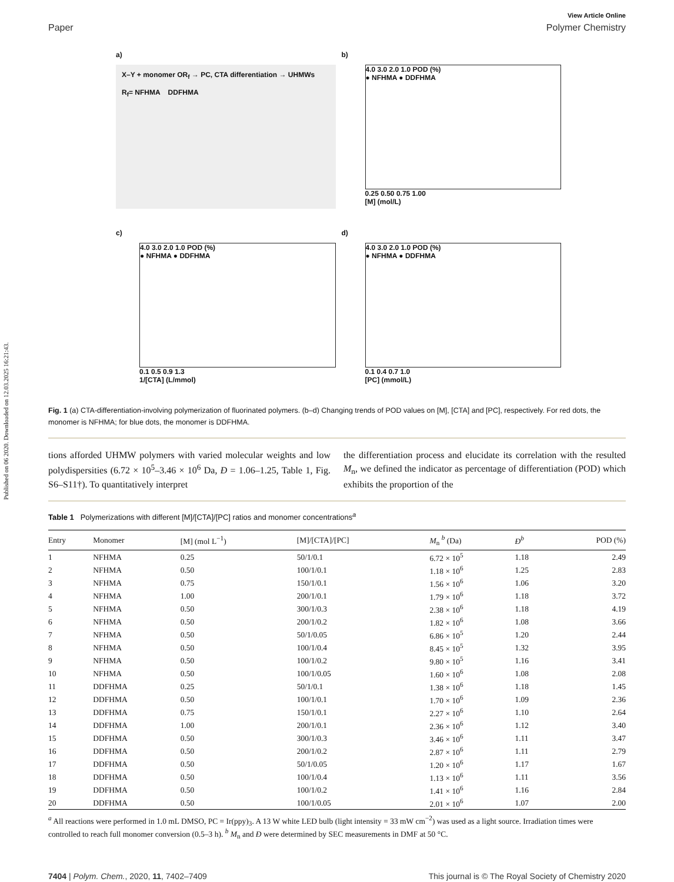Published on 06 2020. Downloaded on 12.03.2025 16:21:43.
View Article Online
Paper Polymer Chemistry
a)
X–Y + monomer OR<sub>f</sub> → PC, CTA differentiation → UHMWs
R<sub>f</sub>= NFHMA DDFHMA
b)
4.0 3.0 2.0 1.0 POD (%)
● NFHMA ● DDFHMA
0.25 0.50 0.75 1.00
[M] (mol/L)
c)
4.0 3.0 2.0 1.0 POD (%)
● NFHMA ● DDFHMA
0.1 0.5 0.9 1.3
1/[CTA] (L/mmol)
d)
4.0 3.0 2.0 1.0 POD (%)
● NFHMA ● DDFHMA
0.1 0.4 0.7 1.0
[PC] (mmol/L)
Fig. 1 (a) CTA-differentiation-involving polymerization of fluorinated polymers. (b–d) Changing trends of POD values on [M], [CTA] and [PC], respectively. For red dots, the monomer is NFHMA; for blue dots, the monomer is DDFHMA.
tions afforded UHMW polymers with varied molecular weights and low polydispersities (6.72 × 10<sup>5</sup>–3.46 × 10<sup>6</sup> Da, Đ = 1.06–1.25, Table 1, Fig. S6–S11†). To quantitatively interpret
the differentiation process and elucidate its correlation with the resulted M<sub>n</sub>, we defined the indicator as percentage of differentiation (POD) which exhibits the proportion of the
Table 1 Polymerizations with different [M]/[CTA]/[PC] ratios and monomer concentrations<sup>a</sup>
| Entry | Monomer | [M] (mol L<sup>−1</sup>) | [M]/[CTA]/[PC] | M<sub>n</sub> <sup>b</sup> (Da) | Đ<sup>b</sup> | POD (%) |
| --- | --- | --- | --- | --- | --- | --- |
| 1 | NFHMA | 0.25 | 50/1/0.1 | 6.72 × 10<sup>5</sup> | 1.18 | 2.49 |
| 2 | NFHMA | 0.50 | 100/1/0.1 | 1.18 × 10<sup>6</sup> | 1.25 | 2.83 |
| 3 | NFHMA | 0.75 | 150/1/0.1 | 1.56 × 10<sup>6</sup> | 1.06 | 3.20 |
| 4 | NFHMA | 1.00 | 200/1/0.1 | 1.79 × 10<sup>6</sup> | 1.18 | 3.72 |
| 5 | NFHMA | 0.50 | 300/1/0.3 | 2.38 × 10<sup>6</sup> | 1.18 | 4.19 |
| 6 | NFHMA | 0.50 | 200/1/0.2 | 1.82 × 10<sup>6</sup> | 1.08 | 3.66 |
| 7 | NFHMA | 0.50 | 50/1/0.05 | 6.86 × 10<sup>5</sup> | 1.20 | 2.44 |
| 8 | NFHMA | 0.50 | 100/1/0.4 | 8.45 × 10<sup>5</sup> | 1.32 | 3.95 |
| 9 | NFHMA | 0.50 | 100/1/0.2 | 9.80 × 10<sup>5</sup> | 1.16 | 3.41 |
| 10 | NFHMA | 0.50 | 100/1/0.05 | 1.60 × 10<sup>6</sup> | 1.08 | 2.08 |
| 11 | DDFHMA | 0.25 | 50/1/0.1 | 1.38 × 10<sup>6</sup> | 1.18 | 1.45 |
| 12 | DDFHMA | 0.50 | 100/1/0.1 | 1.70 × 10<sup>6</sup> | 1.09 | 2.36 |
| 13 | DDFHMA | 0.75 | 150/1/0.1 | 2.27 × 10<sup>6</sup> | 1.10 | 2.64 |
| 14 | DDFHMA | 1.00 | 200/1/0.1 | 2.36 × 10<sup>6</sup> | 1.12 | 3.40 |
| 15 | DDFHMA | 0.50 | 300/1/0.3 | 3.46 × 10<sup>6</sup> | 1.11 | 3.47 |
| 16 | DDFHMA | 0.50 | 200/1/0.2 | 2.87 × 10<sup>6</sup> | 1.11 | 2.79 |
| 17 | DDFHMA | 0.50 | 50/1/0.05 | 1.20 × 10<sup>6</sup> | 1.17 | 1.67 |
| 18 | DDFHMA | 0.50 | 100/1/0.4 | 1.13 × 10<sup>6</sup> | 1.11 | 3.56 |
| 19 | DDFHMA | 0.50 | 100/1/0.2 | 1.41 × 10<sup>6</sup> | 1.16 | 2.84 |
| 20 | DDFHMA | 0.50 | 100/1/0.05 | 2.01 × 10<sup>6</sup> | 1.07 | 2.00 |
<sup>a</sup> All reactions were performed in 1.0 mL DMSO, PC = Ir(ppy)<sub>3</sub>. A 13 W white LED bulb (light intensity = 33 mW cm<sup>−2</sup>) was used as a light source. Irradiation times were controlled to reach full monomer conversion (0.5–3 h). <sup>b</sup> M<sub>n</sub> and Đ were determined by SEC measurements in DMF at 50 °C.
7404 | Polym. Chem., 2020, 11, 7402–7409 This journal is © The Royal Society of Chemistry 2020